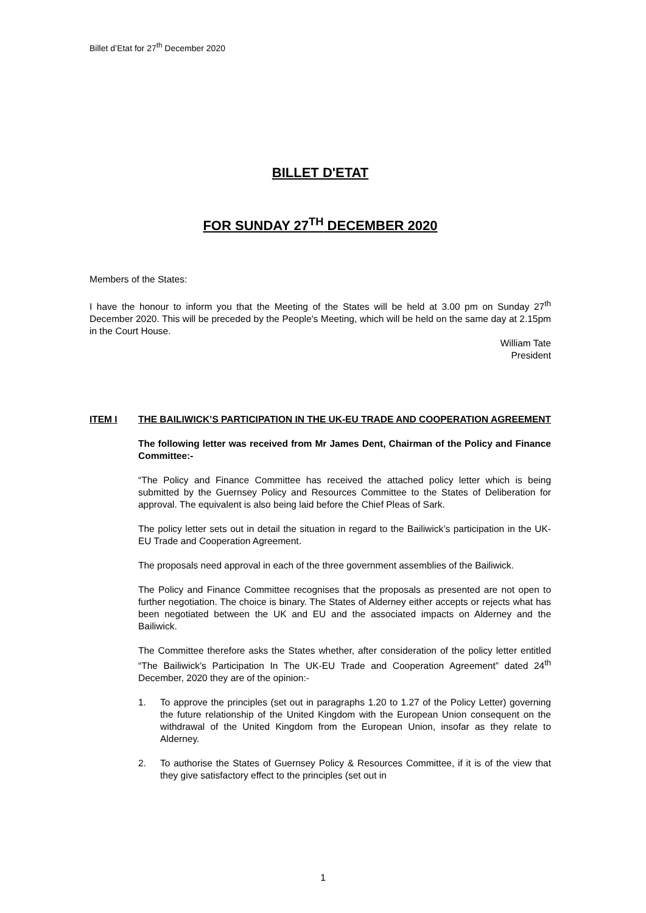Billet d’Etat for 27<sup>th</sup> December 2020
BILLET D'ETAT
FOR SUNDAY 27<sup>TH</sup> DECEMBER 2020
Members of the States:
I have the honour to inform you that the Meeting of the States will be held at 3.00 pm on Sunday 27<sup>th</sup> December 2020. This will be preceded by the People's Meeting, which will be held on the same day at 2.15pm in the Court House.
William Tate
President
ITEM I THE BAILIWICK’S PARTICIPATION IN THE UK-EU TRADE AND COOPERATION AGREEMENT
The following letter was received from Mr James Dent, Chairman of the Policy and Finance Committee:-
“The Policy and Finance Committee has received the attached policy letter which is being submitted by the Guernsey Policy and Resources Committee to the States of Deliberation for approval. The equivalent is also being laid before the Chief Pleas of Sark.
The policy letter sets out in detail the situation in regard to the Bailiwick’s participation in the UK-EU Trade and Cooperation Agreement.
The proposals need approval in each of the three government assemblies of the Bailiwick.
The Policy and Finance Committee recognises that the proposals as presented are not open to further negotiation. The choice is binary. The States of Alderney either accepts or rejects what has been negotiated between the UK and EU and the associated impacts on Alderney and the Bailiwick.
The Committee therefore asks the States whether, after consideration of the policy letter entitled “The Bailiwick’s Participation In The UK-EU Trade and Cooperation Agreement” dated 24<sup>th</sup> December, 2020 they are of the opinion:-
1. To approve the principles (set out in paragraphs 1.20 to 1.27 of the Policy Letter) governing the future relationship of the United Kingdom with the European Union consequent on the withdrawal of the United Kingdom from the European Union, insofar as they relate to Alderney.
2. To authorise the States of Guernsey Policy & Resources Committee, if it is of the view that they give satisfactory effect to the principles (set out in
1